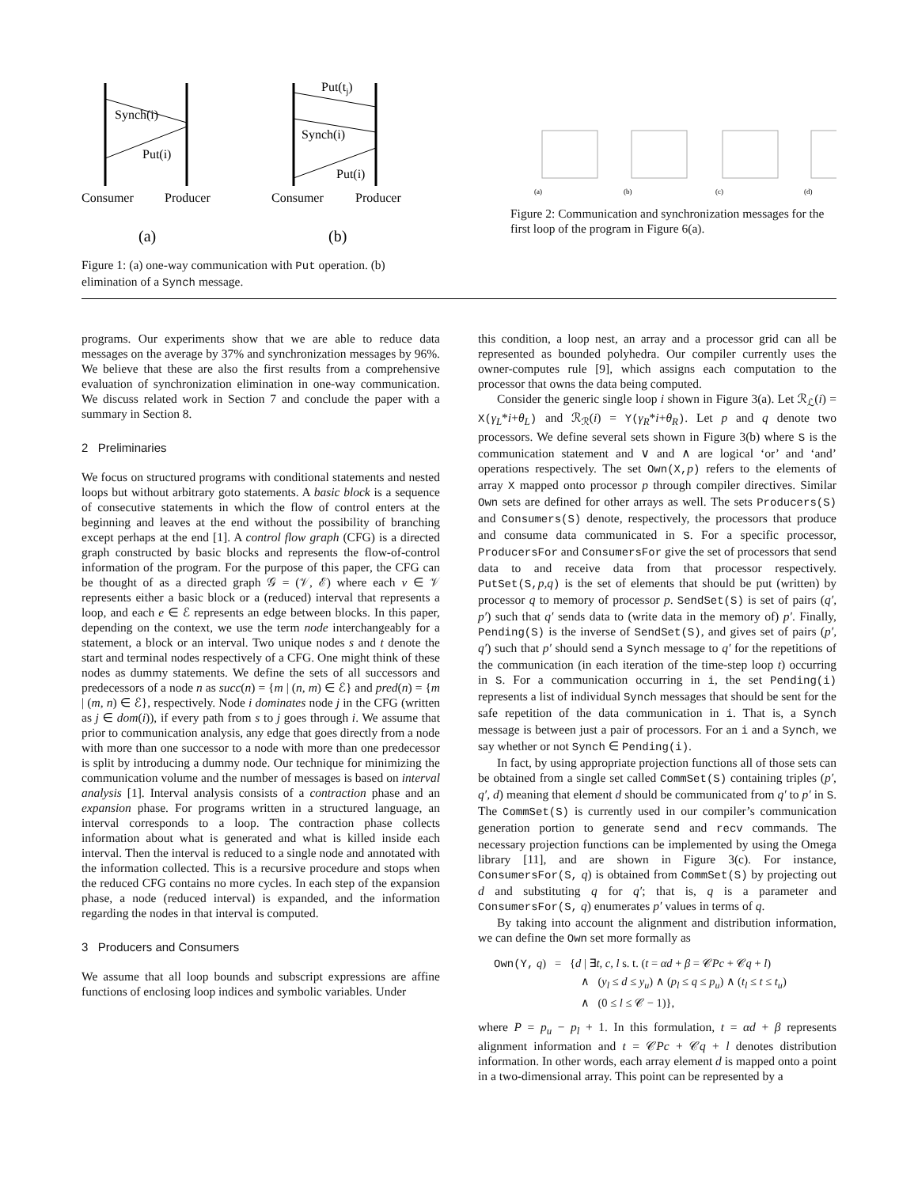Synch(i)
Put(i)
Consumer
Producer
(a)
Put(tj)
Synch(i)
Put(i)
Consumer
Producer
(b)
Figure 1: (a) one-way communication with Put operation. (b) elimination of a Synch message.
(a)
(b)
(c)
(d)
Figure 2: Communication and synchronization messages for the first loop of the program in Figure 6(a).
programs. Our experiments show that we are able to reduce data messages on the average by 37% and synchronization messages by 96%. We believe that these are also the first results from a comprehensive evaluation of synchronization elimination in one-way communication. We discuss related work in Section 7 and conclude the paper with a summary in Section 8.
2 Preliminaries
We focus on structured programs with conditional statements and nested loops but without arbitrary goto statements. A basic block is a sequence of consecutive statements in which the flow of control enters at the beginning and leaves at the end without the possibility of branching except perhaps at the end [1]. A control flow graph (CFG) is a directed graph constructed by basic blocks and represents the flow-of-control information of the program. For the purpose of this paper, the CFG can be thought of as a directed graph 𝒢 = (𝒱, ℰ) where each v ∈ 𝒱 represents either a basic block or a (reduced) interval that represents a loop, and each e ∈ ℰ represents an edge between blocks. In this paper, depending on the context, we use the term node interchangeably for a statement, a block or an interval. Two unique nodes s and t denote the start and terminal nodes respectively of a CFG. One might think of these nodes as dummy statements. We define the sets of all successors and predecessors of a node n as succ(n) = {m | (n, m) ∈ ℰ} and pred(n) = {m | (m, n) ∈ ℰ}, respectively. Node i dominates node j in the CFG (written as j ∈ dom(i)), if every path from s to j goes through i. We assume that prior to communication analysis, any edge that goes directly from a node with more than one successor to a node with more than one predecessor is split by introducing a dummy node. Our technique for minimizing the communication volume and the number of messages is based on interval analysis [1]. Interval analysis consists of a contraction phase and an expansion phase. For programs written in a structured language, an interval corresponds to a loop. The contraction phase collects information about what is generated and what is killed inside each interval. Then the interval is reduced to a single node and annotated with the information collected. This is a recursive procedure and stops when the reduced CFG contains no more cycles. In each step of the expansion phase, a node (reduced interval) is expanded, and the information regarding the nodes in that interval is computed.
3 Producers and Consumers
We assume that all loop bounds and subscript expressions are affine functions of enclosing loop indices and symbolic variables. Under
this condition, a loop nest, an array and a processor grid can all be represented as bounded polyhedra. Our compiler currently uses the owner-computes rule [9], which assigns each computation to the processor that owns the data being computed.
Consider the generic single loop i shown in Figure 3(a). Let ℛ<sub>ℒ</sub>(i) = X(γ<sub>L</sub>*i+θ<sub>L</sub>) and ℛ<sub>ℛ</sub>(i) = Y(γ<sub>R</sub>*i+θ<sub>R</sub>). Let p and q denote two processors. We define several sets shown in Figure 3(b) where S is the communication statement and ∨ and ∧ are logical ‘or’ and ‘and’ operations respectively. The set Own(X,p) refers to the elements of array X mapped onto processor p through compiler directives. Similar Own sets are defined for other arrays as well. The sets Producers(S) and Consumers(S) denote, respectively, the processors that produce and consume data communicated in S. For a specific processor, ProducersFor and ConsumersFor give the set of processors that send data to and receive data from that processor respectively. PutSet(S,p,q) is the set of elements that should be put (written) by processor q to memory of processor p. SendSet(S) is set of pairs (q′, p′) such that q′ sends data to (write data in the memory of) p′. Finally, Pending(S) is the inverse of SendSet(S), and gives set of pairs (p′, q′) such that p′ should send a Synch message to q′ for the repetitions of the communication (in each iteration of the time-step loop t) occurring in S. For a communication occurring in i, the set Pending(i) represents a list of individual Synch messages that should be sent for the safe repetition of the data communication in i. That is, a Synch message is between just a pair of processors. For an i and a Synch, we say whether or not Synch ∈ Pending(i).
In fact, by using appropriate projection functions all of those sets can be obtained from a single set called CommSet(S) containing triples (p′, q′, d) meaning that element d should be communicated from q′ to p′ in S. The CommSet(S) is currently used in our compiler’s communication generation portion to generate send and recv commands. The necessary projection functions can be implemented by using the Omega library [11], and are shown in Figure 3(c). For instance, ConsumersFor(S, q) is obtained from CommSet(S) by projecting out d and substituting q for q′; that is, q is a parameter and ConsumersFor(S, q) enumerates p′ values in terms of q.
By taking into account the alignment and distribution information, we can define the Own set more formally as
Own(Y, q) = {d | ∃t, c, l s. t. (t = αd + β = 𝒞Pc + 𝒞q + l)
∧ (y<sub>l</sub> ≤ d ≤ y<sub>u</sub>) ∧ (p<sub>l</sub> ≤ q ≤ p<sub>u</sub>) ∧ (t<sub>l</sub> ≤ t ≤ t<sub>u</sub>)
∧ (0 ≤ l ≤ 𝒞 − 1)},
where P = p<sub>u</sub> − p<sub>l</sub> + 1. In this formulation, t = αd + β represents alignment information and t = 𝒞Pc + 𝒞q + l denotes distribution information. In other words, each array element d is mapped onto a point in a two-dimensional array. This point can be represented by a